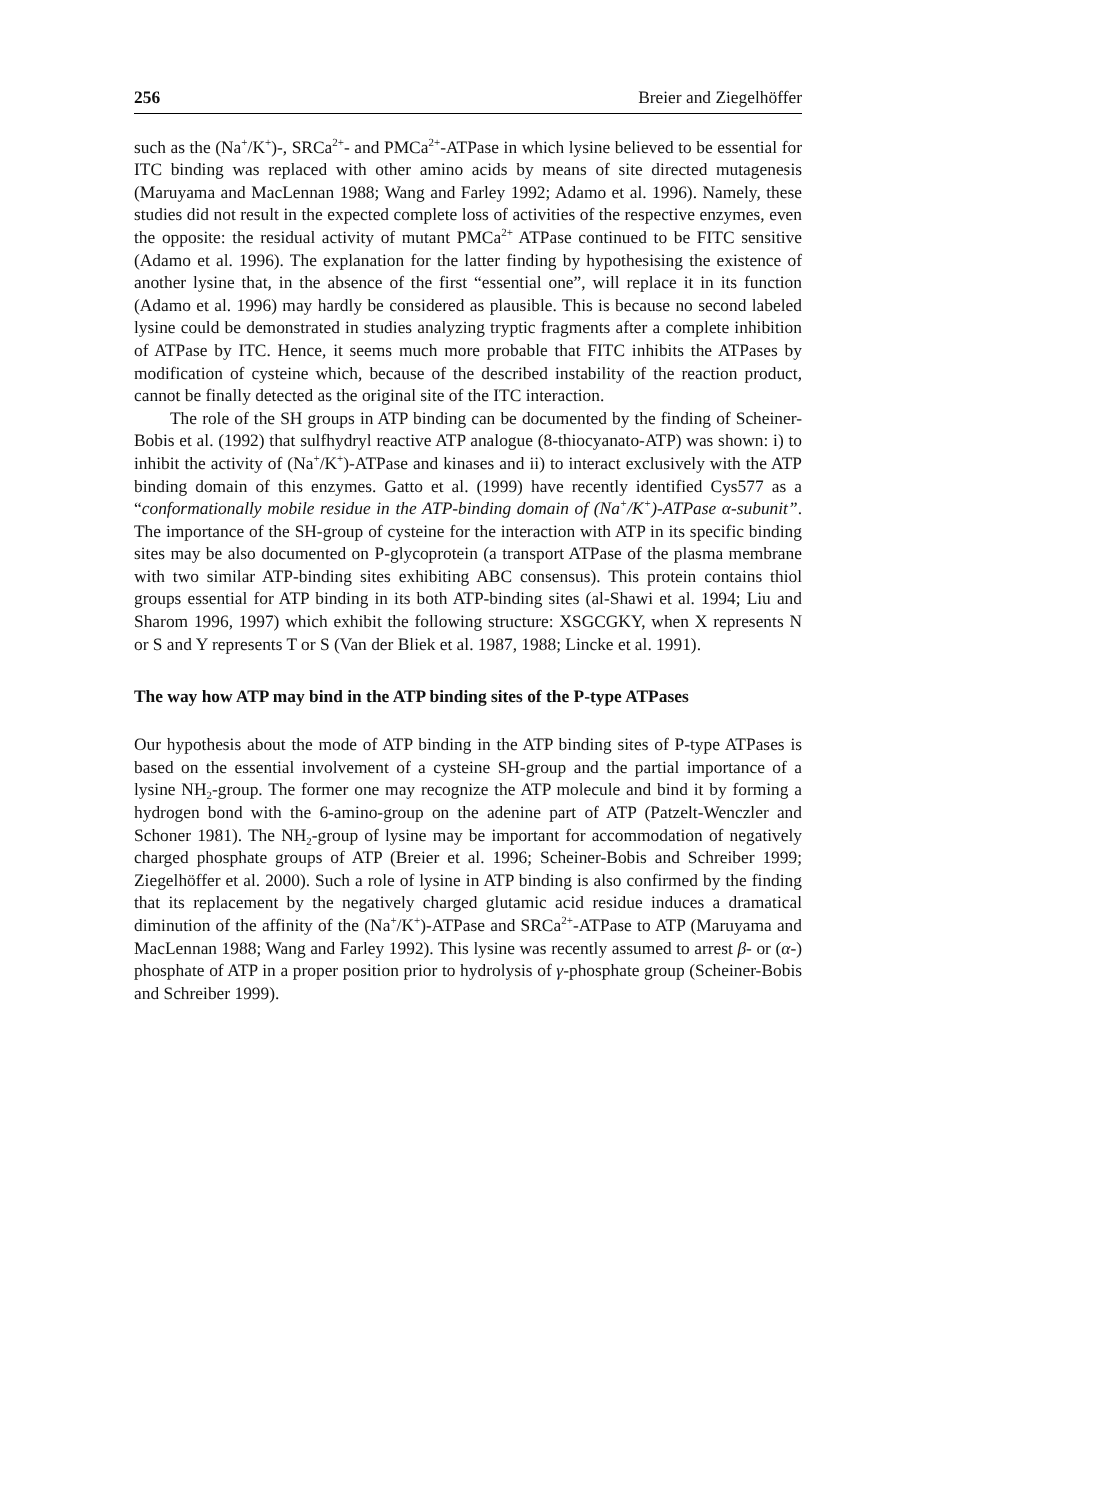256 Breier and Ziegelhöffer
such as the (Na<sup>+</sup>/K<sup>+</sup>)-, SRCa<sup>2+</sup>- and PMCa<sup>2+</sup>-ATPase in which lysine believed to be essential for ITC binding was replaced with other amino acids by means of site directed mutagenesis (Maruyama and MacLennan 1988; Wang and Farley 1992; Adamo et al. 1996). Namely, these studies did not result in the expected complete loss of activities of the respective enzymes, even the opposite: the residual activity of mutant PMCa<sup>2+</sup> ATPase continued to be FITC sensitive (Adamo et al. 1996). The explanation for the latter finding by hypothesising the existence of another lysine that, in the absence of the first “essential one”, will replace it in its function (Adamo et al. 1996) may hardly be considered as plausible. This is because no second labeled lysine could be demonstrated in studies analyzing tryptic fragments after a complete inhibition of ATPase by ITC. Hence, it seems much more probable that FITC inhibits the ATPases by modification of cysteine which, because of the described instability of the reaction product, cannot be finally detected as the original site of the ITC interaction.
The role of the SH groups in ATP binding can be documented by the finding of Scheiner-Bobis et al. (1992) that sulfhydryl reactive ATP analogue (8-thiocyanato-ATP) was shown: i) to inhibit the activity of (Na<sup>+</sup>/K<sup>+</sup>)-ATPase and kinases and ii) to interact exclusively with the ATP binding domain of this enzymes. Gatto et al. (1999) have recently identified Cys577 as a “conformationally mobile residue in the ATP-binding domain of (Na<sup>+</sup>/K<sup>+</sup>)-ATPase α-subunit”. The importance of the SH-group of cysteine for the interaction with ATP in its specific binding sites may be also documented on P-glycoprotein (a transport ATPase of the plasma membrane with two similar ATP-binding sites exhibiting ABC consensus). This protein contains thiol groups essential for ATP binding in its both ATP-binding sites (al-Shawi et al. 1994; Liu and Sharom 1996, 1997) which exhibit the following structure: XSGCGKY, when X represents N or S and Y represents T or S (Van der Bliek et al. 1987, 1988; Lincke et al. 1991).
The way how ATP may bind in the ATP binding sites of the P-type ATPases
Our hypothesis about the mode of ATP binding in the ATP binding sites of P-type ATPases is based on the essential involvement of a cysteine SH-group and the partial importance of a lysine NH<sub>2</sub>-group. The former one may recognize the ATP molecule and bind it by forming a hydrogen bond with the 6-amino-group on the adenine part of ATP (Patzelt-Wenczler and Schoner 1981). The NH<sub>2</sub>-group of lysine may be important for accommodation of negatively charged phosphate groups of ATP (Breier et al. 1996; Scheiner-Bobis and Schreiber 1999; Ziegelhöffer et al. 2000). Such a role of lysine in ATP binding is also confirmed by the finding that its replacement by the negatively charged glutamic acid residue induces a dramatical diminution of the affinity of the (Na<sup>+</sup>/K<sup>+</sup>)-ATPase and SRCa<sup>2+</sup>-ATPase to ATP (Maruyama and MacLennan 1988; Wang and Farley 1992). This lysine was recently assumed to arrest β- or (α-) phosphate of ATP in a proper position prior to hydrolysis of γ-phosphate group (Scheiner-Bobis and Schreiber 1999).